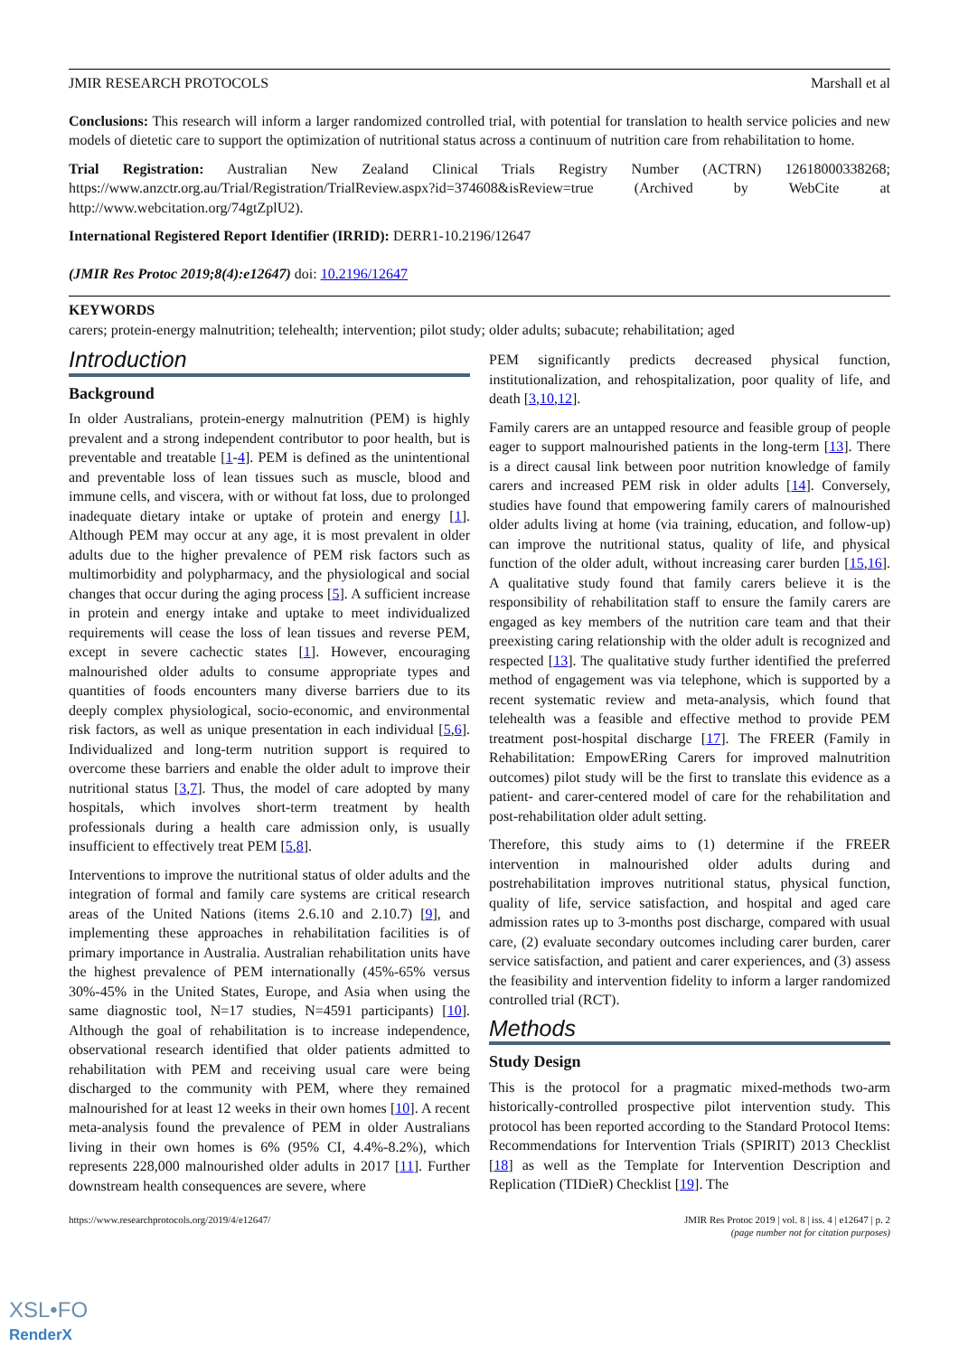JMIR RESEARCH PROTOCOLS Marshall et al
Conclusions: This research will inform a larger randomized controlled trial, with potential for translation to health service policies and new models of dietetic care to support the optimization of nutritional status across a continuum of nutrition care from rehabilitation to home.
Trial Registration: Australian New Zealand Clinical Trials Registry Number (ACTRN) 12618000338268; https://www.anzctr.org.au/Trial/Registration/TrialReview.aspx?id=374608&isReview=true (Archived by WebCite at http://www.webcitation.org/74gtZplU2).
International Registered Report Identifier (IRRID): DERR1-10.2196/12647
(JMIR Res Protoc 2019;8(4):e12647) doi: 10.2196/12647
KEYWORDS
carers; protein-energy malnutrition; telehealth; intervention; pilot study; older adults; subacute; rehabilitation; aged
Introduction
Background
In older Australians, protein-energy malnutrition (PEM) is highly prevalent and a strong independent contributor to poor health, but is preventable and treatable [1-4]. PEM is defined as the unintentional and preventable loss of lean tissues such as muscle, blood and immune cells, and viscera, with or without fat loss, due to prolonged inadequate dietary intake or uptake of protein and energy [1]. Although PEM may occur at any age, it is most prevalent in older adults due to the higher prevalence of PEM risk factors such as multimorbidity and polypharmacy, and the physiological and social changes that occur during the aging process [5]. A sufficient increase in protein and energy intake and uptake to meet individualized requirements will cease the loss of lean tissues and reverse PEM, except in severe cachectic states [1]. However, encouraging malnourished older adults to consume appropriate types and quantities of foods encounters many diverse barriers due to its deeply complex physiological, socio-economic, and environmental risk factors, as well as unique presentation in each individual [5,6]. Individualized and long-term nutrition support is required to overcome these barriers and enable the older adult to improve their nutritional status [3,7]. Thus, the model of care adopted by many hospitals, which involves short-term treatment by health professionals during a health care admission only, is usually insufficient to effectively treat PEM [5,8].
Interventions to improve the nutritional status of older adults and the integration of formal and family care systems are critical research areas of the United Nations (items 2.6.10 and 2.10.7) [9], and implementing these approaches in rehabilitation facilities is of primary importance in Australia. Australian rehabilitation units have the highest prevalence of PEM internationally (45%-65% versus 30%-45% in the United States, Europe, and Asia when using the same diagnostic tool, N=17 studies, N=4591 participants) [10]. Although the goal of rehabilitation is to increase independence, observational research identified that older patients admitted to rehabilitation with PEM and receiving usual care were being discharged to the community with PEM, where they remained malnourished for at least 12 weeks in their own homes [10]. A recent meta-analysis found the prevalence of PEM in older Australians living in their own homes is 6% (95% CI, 4.4%-8.2%), which represents 228,000 malnourished older adults in 2017 [11]. Further downstream health consequences are severe, where
PEM significantly predicts decreased physical function, institutionalization, and rehospitalization, poor quality of life, and death [3,10,12].
Family carers are an untapped resource and feasible group of people eager to support malnourished patients in the long-term [13]. There is a direct causal link between poor nutrition knowledge of family carers and increased PEM risk in older adults [14]. Conversely, studies have found that empowering family carers of malnourished older adults living at home (via training, education, and follow-up) can improve the nutritional status, quality of life, and physical function of the older adult, without increasing carer burden [15,16]. A qualitative study found that family carers believe it is the responsibility of rehabilitation staff to ensure the family carers are engaged as key members of the nutrition care team and that their preexisting caring relationship with the older adult is recognized and respected [13]. The qualitative study further identified the preferred method of engagement was via telephone, which is supported by a recent systematic review and meta-analysis, which found that telehealth was a feasible and effective method to provide PEM treatment post-hospital discharge [17]. The FREER (Family in Rehabilitation: EmpowERing Carers for improved malnutrition outcomes) pilot study will be the first to translate this evidence as a patient- and carer-centered model of care for the rehabilitation and post-rehabilitation older adult setting.
Therefore, this study aims to (1) determine if the FREER intervention in malnourished older adults during and postrehabilitation improves nutritional status, physical function, quality of life, service satisfaction, and hospital and aged care admission rates up to 3-months post discharge, compared with usual care, (2) evaluate secondary outcomes including carer burden, carer service satisfaction, and patient and carer experiences, and (3) assess the feasibility and intervention fidelity to inform a larger randomized controlled trial (RCT).
Methods
Study Design
This is the protocol for a pragmatic mixed-methods two-arm historically-controlled prospective pilot intervention study. This protocol has been reported according to the Standard Protocol Items: Recommendations for Intervention Trials (SPIRIT) 2013 Checklist [18] as well as the Template for Intervention Description and Replication (TIDieR) Checklist [19]. The
https://www.researchprotocols.org/2019/4/e12647/ JMIR Res Protoc 2019 | vol. 8 | iss. 4 | e12647 | p. 2
(page number not for citation purposes)
XSL•FO
RenderX